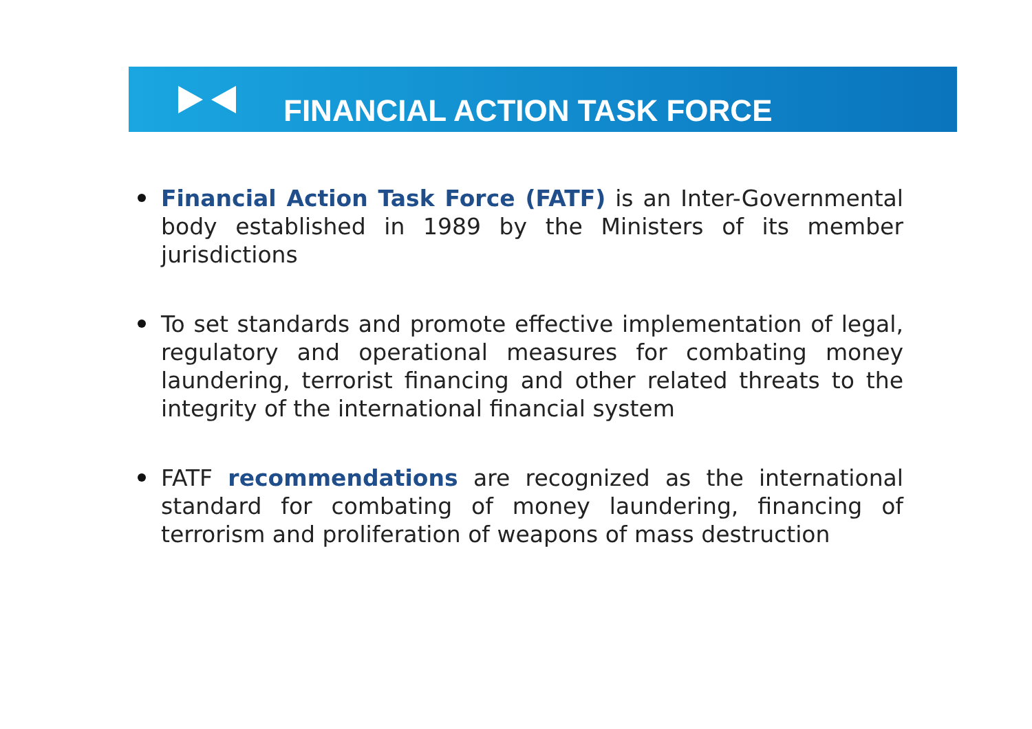FINANCIAL ACTION TASK FORCE
Financial Action Task Force (FATF) is an Inter-Governmental body established in 1989 by the Ministers of its member jurisdictions
To set standards and promote effective implementation of legal, regulatory and operational measures for combating money laundering, terrorist financing and other related threats to the integrity of the international financial system
FATF recommendations are recognized as the international standard for combating of money laundering, financing of terrorism and proliferation of weapons of mass destruction